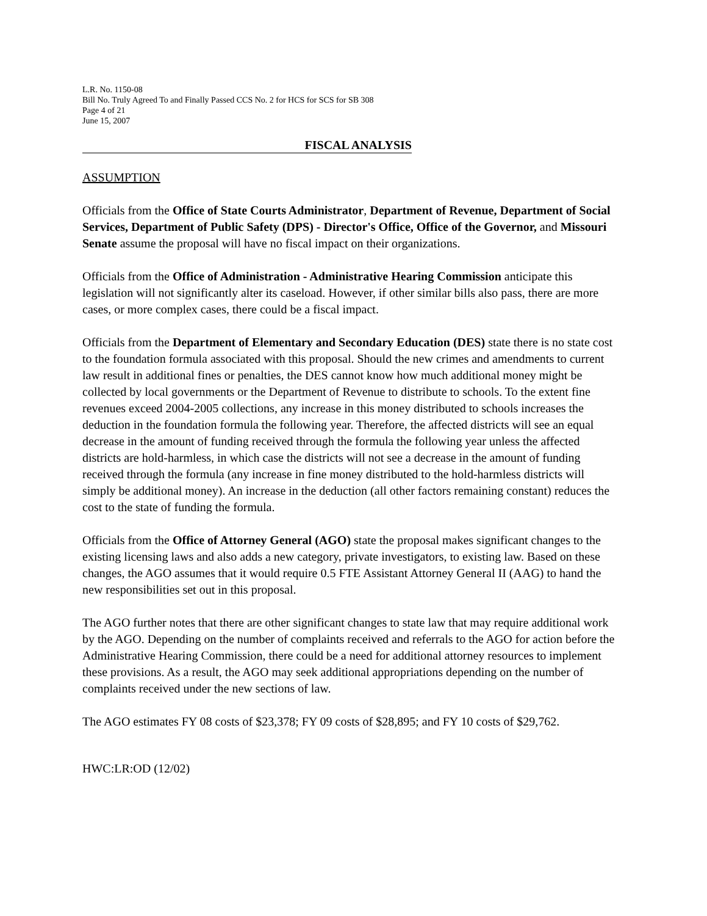L.R. No. 1150-08
Bill No. Truly Agreed To and Finally Passed CCS No. 2 for HCS for SCS for SB 308
Page 4 of 21
June 15, 2007
FISCAL ANALYSIS
ASSUMPTION
Officials from the Office of State Courts Administrator, Department of Revenue, Department of Social Services, Department of Public Safety (DPS) - Director's Office, Office of the Governor, and Missouri Senate assume the proposal will have no fiscal impact on their organizations.
Officials from the Office of Administration - Administrative Hearing Commission anticipate this legislation will not significantly alter its caseload. However, if other similar bills also pass, there are more cases, or more complex cases, there could be a fiscal impact.
Officials from the Department of Elementary and Secondary Education (DES) state there is no state cost to the foundation formula associated with this proposal. Should the new crimes and amendments to current law result in additional fines or penalties, the DES cannot know how much additional money might be collected by local governments or the Department of Revenue to distribute to schools. To the extent fine revenues exceed 2004-2005 collections, any increase in this money distributed to schools increases the deduction in the foundation formula the following year. Therefore, the affected districts will see an equal decrease in the amount of funding received through the formula the following year unless the affected districts are hold-harmless, in which case the districts will not see a decrease in the amount of funding received through the formula (any increase in fine money distributed to the hold-harmless districts will simply be additional money). An increase in the deduction (all other factors remaining constant) reduces the cost to the state of funding the formula.
Officials from the Office of Attorney General (AGO) state the proposal makes significant changes to the existing licensing laws and also adds a new category, private investigators, to existing law. Based on these changes, the AGO assumes that it would require 0.5 FTE Assistant Attorney General II (AAG) to hand the new responsibilities set out in this proposal.
The AGO further notes that there are other significant changes to state law that may require additional work by the AGO. Depending on the number of complaints received and referrals to the AGO for action before the Administrative Hearing Commission, there could be a need for additional attorney resources to implement these provisions. As a result, the AGO may seek additional appropriations depending on the number of complaints received under the new sections of law.
The AGO estimates FY 08 costs of $23,378; FY 09 costs of $28,895; and FY 10 costs of $29,762.
HWC:LR:OD (12/02)